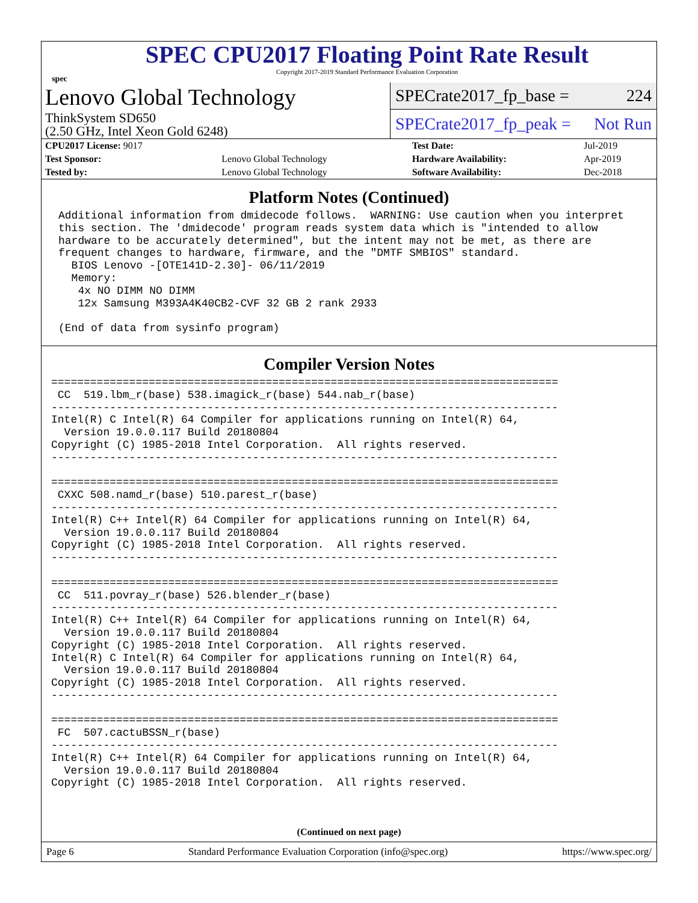spec
SPEC CPU2017 Floating Point Rate Result
Copyright 2017-2019 Standard Performance Evaluation Corporation
Lenovo Global Technology
ThinkSystem SD650
(2.50 GHz, Intel Xeon Gold 6248)
SPECrate2017_fp_base = 224
SPECrate2017_fp_peak = Not Run
| CPU2017 License: 9017 | | Test Date: | Jul-2019 |
| Test Sponsor: | Lenovo Global Technology | Hardware Availability: | Apr-2019 |
| Tested by: | Lenovo Global Technology | Software Availability: | Dec-2018 |
Platform Notes (Continued)
Additional information from dmidecode follows.  WARNING: Use caution when you interpret
this section. The 'dmidecode' program reads system data which is "intended to allow
hardware to be accurately determined", but the intent may not be met, as there are
frequent changes to hardware, firmware, and the "DMTF SMBIOS" standard.
  BIOS Lenovo -[OTE141D-2.30]- 06/11/2019
  Memory:
   4x NO DIMM NO DIMM
   12x Samsung M393A4K40CB2-CVF 32 GB 2 rank 2933

(End of data from sysinfo program)
Compiler Version Notes
==============================================================================
 CC  519.lbm_r(base) 538.imagick_r(base) 544.nab_r(base)
------------------------------------------------------------------------------
Intel(R) C Intel(R) 64 Compiler for applications running on Intel(R) 64,
  Version 19.0.0.117 Build 20180804
Copyright (C) 1985-2018 Intel Corporation.  All rights reserved.
------------------------------------------------------------------------------

==============================================================================
 CXXC 508.namd_r(base) 510.parest_r(base)
------------------------------------------------------------------------------
Intel(R) C++ Intel(R) 64 Compiler for applications running on Intel(R) 64,
  Version 19.0.0.117 Build 20180804
Copyright (C) 1985-2018 Intel Corporation.  All rights reserved.
------------------------------------------------------------------------------

==============================================================================
 CC  511.povray_r(base) 526.blender_r(base)
------------------------------------------------------------------------------
Intel(R) C++ Intel(R) 64 Compiler for applications running on Intel(R) 64,
  Version 19.0.0.117 Build 20180804
Copyright (C) 1985-2018 Intel Corporation.  All rights reserved.
Intel(R) C Intel(R) 64 Compiler for applications running on Intel(R) 64,
  Version 19.0.0.117 Build 20180804
Copyright (C) 1985-2018 Intel Corporation.  All rights reserved.
------------------------------------------------------------------------------

==============================================================================
 FC  507.cactuBSSN_r(base)
------------------------------------------------------------------------------
Intel(R) C++ Intel(R) 64 Compiler for applications running on Intel(R) 64,
  Version 19.0.0.117 Build 20180804
Copyright (C) 1985-2018 Intel Corporation.  All rights reserved.
(Continued on next page)
Page 6 Standard Performance Evaluation Corporation (info@spec.org) https://www.spec.org/